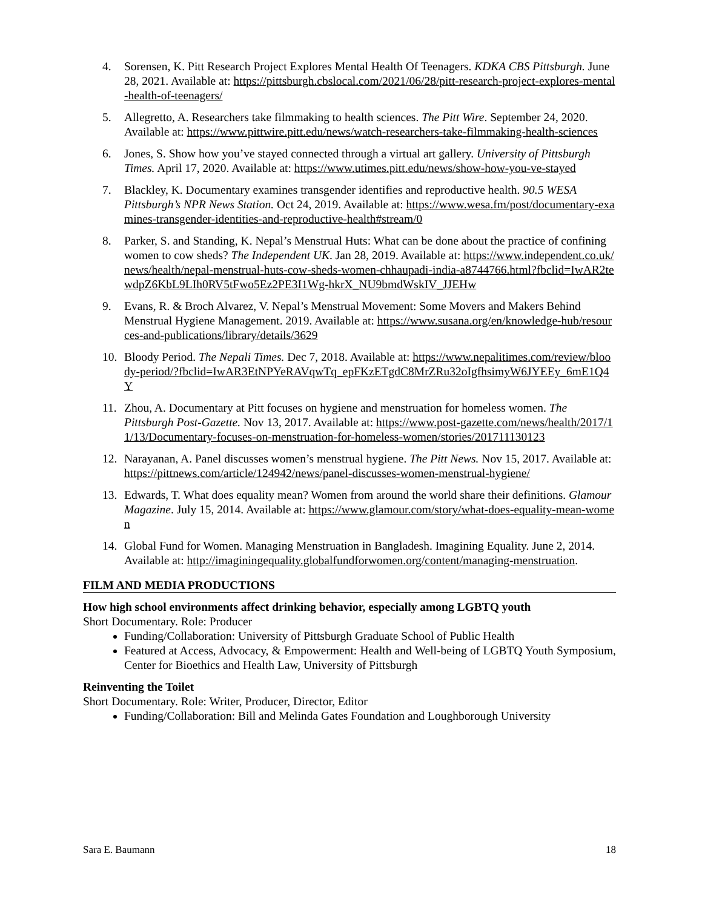4. Sorensen, K. Pitt Research Project Explores Mental Health Of Teenagers. KDKA CBS Pittsburgh. June 28, 2021. Available at: https://pittsburgh.cbslocal.com/2021/06/28/pitt-research-project-explores-mental-health-of-teenagers/
5. Allegretto, A. Researchers take filmmaking to health sciences. The Pitt Wire. September 24, 2020. Available at: https://www.pittwire.pitt.edu/news/watch-researchers-take-filmmaking-health-sciences
6. Jones, S. Show how you’ve stayed connected through a virtual art gallery. University of Pittsburgh Times. April 17, 2020. Available at: https://www.utimes.pitt.edu/news/show-how-you-ve-stayed
7. Blackley, K. Documentary examines transgender identifies and reproductive health. 90.5 WESA Pittsburgh’s NPR News Station. Oct 24, 2019. Available at: https://www.wesa.fm/post/documentary-examines-transgender-identities-and-reproductive-health#stream/0
8. Parker, S. and Standing, K. Nepal’s Menstrual Huts: What can be done about the practice of confining women to cow sheds? The Independent UK. Jan 28, 2019. Available at: https://www.independent.co.uk/news/health/nepal-menstrual-huts-cow-sheds-women-chhaupadi-india-a8744766.html?fbclid=IwAR2tewdpZ6KbL9LIh0RV5tFwo5Ez2PE3I1Wg-hkrX_NU9bmdWskIV_JJEHw
9. Evans, R. & Broch Alvarez, V. Nepal’s Menstrual Movement: Some Movers and Makers Behind Menstrual Hygiene Management. 2019. Available at: https://www.susana.org/en/knowledge-hub/resources-and-publications/library/details/3629
10. Bloody Period. The Nepali Times. Dec 7, 2018. Available at: https://www.nepalitimes.com/review/bloody-period/?fbclid=IwAR3EtNPYeRAVqwTq_epFKzETgdC8MrZRu32oIgfhsimyW6JYEEy_6mE1Q4Y
11. Zhou, A. Documentary at Pitt focuses on hygiene and menstruation for homeless women. The Pittsburgh Post-Gazette. Nov 13, 2017. Available at: https://www.post-gazette.com/news/health/2017/11/13/Documentary-focuses-on-menstruation-for-homeless-women/stories/201711130123
12. Narayanan, A. Panel discusses women’s menstrual hygiene. The Pitt News. Nov 15, 2017. Available at: https://pittnews.com/article/124942/news/panel-discusses-women-menstrual-hygiene/
13. Edwards, T. What does equality mean? Women from around the world share their definitions. Glamour Magazine. July 15, 2014. Available at: https://www.glamour.com/story/what-does-equality-mean-women
14. Global Fund for Women. Managing Menstruation in Bangladesh. Imagining Equality. June 2, 2014. Available at: http://imaginingequality.globalfundforwomen.org/content/managing-menstruation.
FILM AND MEDIA PRODUCTIONS
How high school environments affect drinking behavior, especially among LGBTQ youth
Short Documentary. Role: Producer
Funding/Collaboration: University of Pittsburgh Graduate School of Public Health
Featured at Access, Advocacy, & Empowerment: Health and Well-being of LGBTQ Youth Symposium, Center for Bioethics and Health Law, University of Pittsburgh
Reinventing the Toilet
Short Documentary. Role: Writer, Producer, Director, Editor
Funding/Collaboration: Bill and Melinda Gates Foundation and Loughborough University
Sara E. Baumann 18